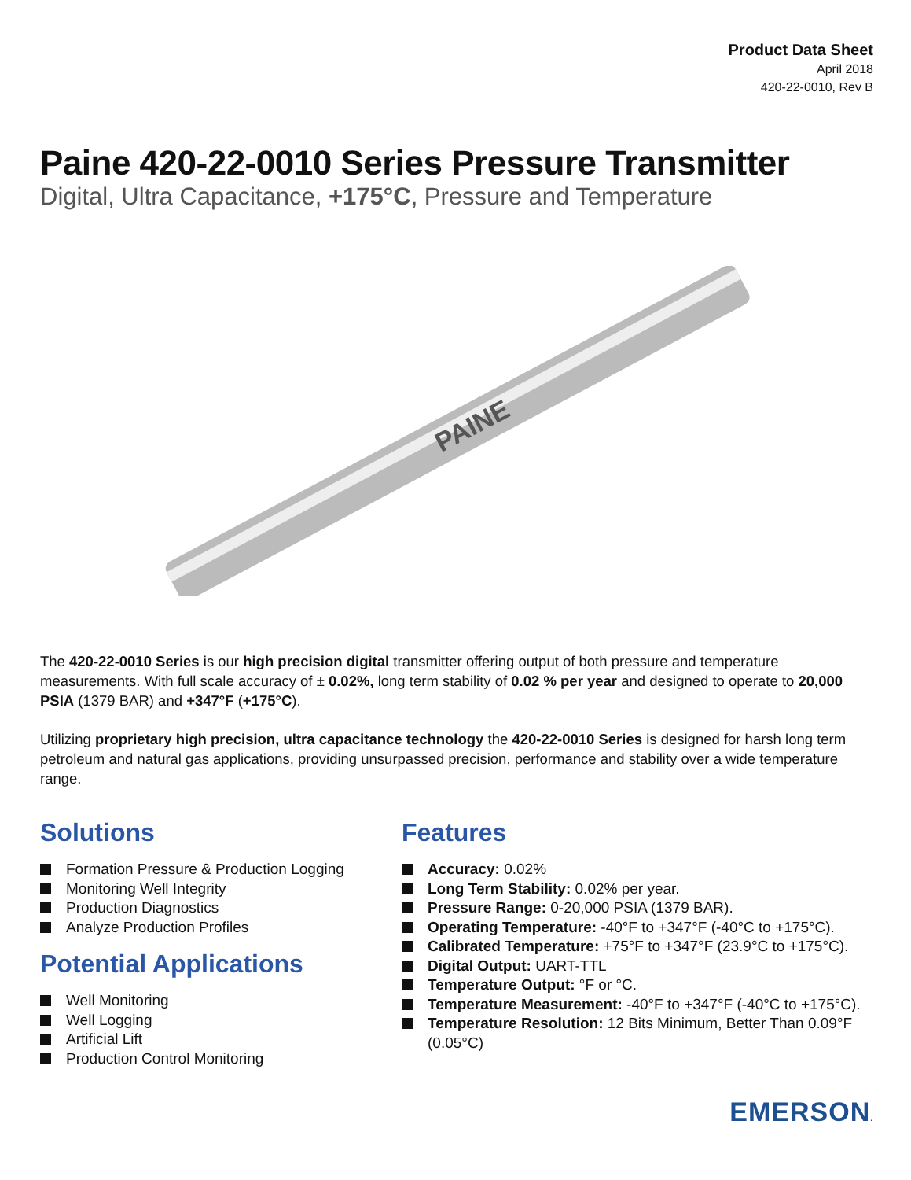Product Data Sheet
April 2018
420-22-0010, Rev B
Paine 420-22-0010 Series Pressure Transmitter
Digital, Ultra Capacitance, +175°C, Pressure and Temperature
PAINE
The 420-22-0010 Series is our high precision digital transmitter offering output of both pressure and temperature measurements. With full scale accuracy of ± 0.02%, long term stability of 0.02 % per year and designed to operate to 20,000 PSIA (1379 BAR) and +347°F (+175°C).
Utilizing proprietary high precision, ultra capacitance technology the 420-22-0010 Series is designed for harsh long term petroleum and natural gas applications, providing unsurpassed precision, performance and stability over a wide temperature range.
Solutions
Formation Pressure & Production Logging
Monitoring Well Integrity
Production Diagnostics
Analyze Production Profiles
Potential Applications
Well Monitoring
Well Logging
Artificial Lift
Production Control Monitoring
Features
Accuracy: 0.02%
Long Term Stability: 0.02% per year.
Pressure Range: 0-20,000 PSIA (1379 BAR).
Operating Temperature: -40°F to +347°F (-40°C to +175°C).
Calibrated Temperature: +75°F to +347°F (23.9°C to +175°C).
Digital Output: UART-TTL
Temperature Output: °F or °C.
Temperature Measurement: -40°F to +347°F (-40°C to +175°C).
Temperature Resolution: 12 Bits Minimum, Better Than 0.09°F (0.05°C)
EMERSON.